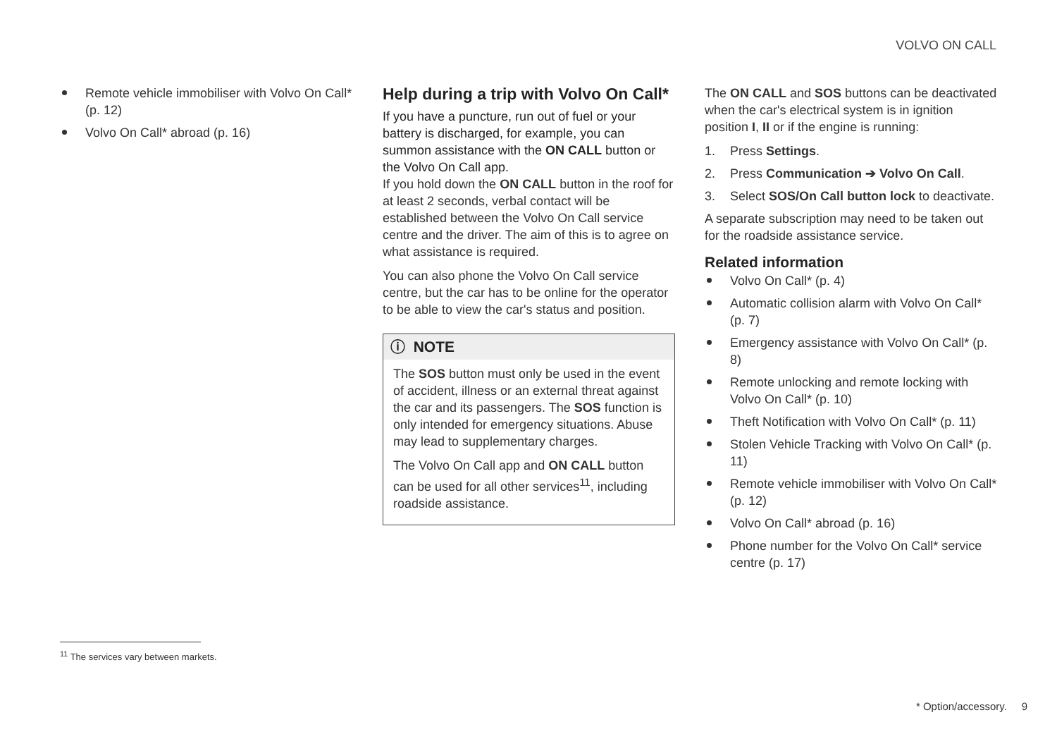VOLVO ON CALL
Remote vehicle immobiliser with Volvo On Call* (p. 12)
Volvo On Call* abroad (p. 16)
Help during a trip with Volvo On Call*
If you have a puncture, run out of fuel or your battery is discharged, for example, you can summon assistance with the ON CALL button or the Volvo On Call app.
If you hold down the ON CALL button in the roof for at least 2 seconds, verbal contact will be established between the Volvo On Call service centre and the driver. The aim of this is to agree on what assistance is required.
You can also phone the Volvo On Call service centre, but the car has to be online for the operator to be able to view the car's status and position.
ⓘ NOTE
The SOS button must only be used in the event of accident, illness or an external threat against the car and its passengers. The SOS function is only intended for emergency situations. Abuse may lead to supplementary charges.
The Volvo On Call app and ON CALL button can be used for all other services<sup>11</sup>, including roadside assistance.
The ON CALL and SOS buttons can be deactivated when the car's electrical system is in ignition position I, II or if the engine is running:
1. Press Settings.
2. Press Communication ➔ Volvo On Call.
3. Select SOS/On Call button lock to deactivate.
A separate subscription may need to be taken out for the roadside assistance service.
Related information
Volvo On Call* (p. 4)
Automatic collision alarm with Volvo On Call* (p. 7)
Emergency assistance with Volvo On Call* (p. 8)
Remote unlocking and remote locking with Volvo On Call* (p. 10)
Theft Notification with Volvo On Call* (p. 11)
Stolen Vehicle Tracking with Volvo On Call* (p. 11)
Remote vehicle immobiliser with Volvo On Call* (p. 12)
Volvo On Call* abroad (p. 16)
Phone number for the Volvo On Call* service centre (p. 17)
<sup>11</sup> The services vary between markets.
* Option/accessory. 9